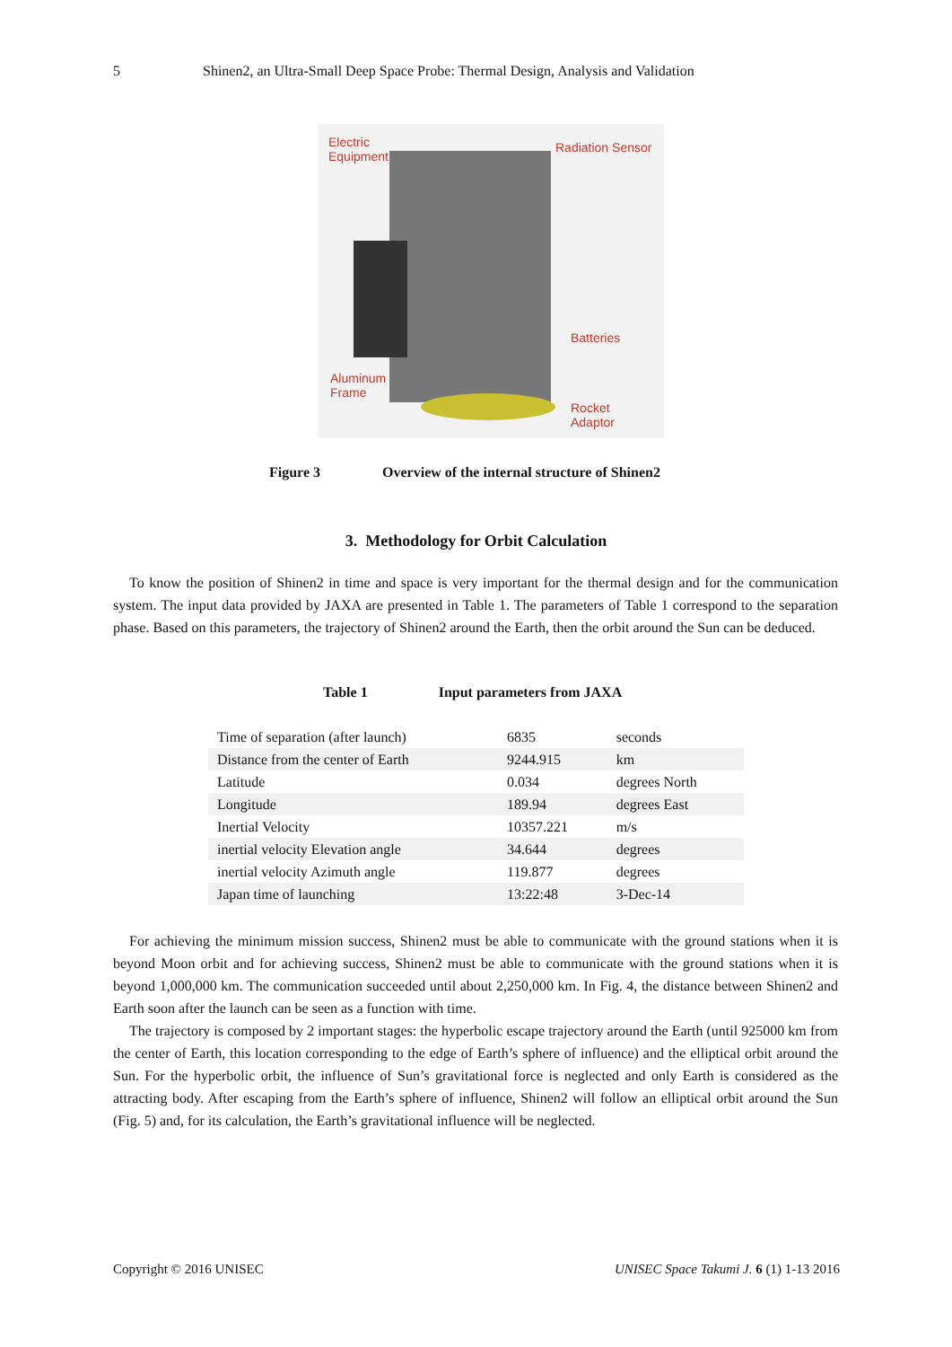5 Shinen2, an Ultra-Small Deep Space Probe: Thermal Design, Analysis and Validation
Electric
Equipment
Radiation Sensor
Batteries
Aluminum
Frame
Rocket
Adaptor
Figure 3 Overview of the internal structure of Shinen2
3. Methodology for Orbit Calculation
To know the position of Shinen2 in time and space is very important for the thermal design and for the communication system. The input data provided by JAXA are presented in Table 1. The parameters of Table 1 correspond to the separation phase. Based on this parameters, the trajectory of Shinen2 around the Earth, then the orbit around the Sun can be deduced.
Table 1 Input parameters from JAXA
| Time of separation (after launch) | 6835 | seconds |
| Distance from the center of Earth | 9244.915 | km |
| Latitude | 0.034 | degrees North |
| Longitude | 189.94 | degrees East |
| Inertial Velocity | 10357.221 | m/s |
| inertial velocity Elevation angle | 34.644 | degrees |
| inertial velocity Azimuth angle | 119.877 | degrees |
| Japan time of launching | 13:22:48 | 3-Dec-14 |
For achieving the minimum mission success, Shinen2 must be able to communicate with the ground stations when it is beyond Moon orbit and for achieving success, Shinen2 must be able to communicate with the ground stations when it is beyond 1,000,000 km. The communication succeeded until about 2,250,000 km. In Fig. 4, the distance between Shinen2 and Earth soon after the launch can be seen as a function with time.
The trajectory is composed by 2 important stages: the hyperbolic escape trajectory around the Earth (until 925000 km from the center of Earth, this location corresponding to the edge of Earth’s sphere of influence) and the elliptical orbit around the Sun. For the hyperbolic orbit, the influence of Sun’s gravitational force is neglected and only Earth is considered as the attracting body. After escaping from the Earth’s sphere of influence, Shinen2 will follow an elliptical orbit around the Sun (Fig. 5) and, for its calculation, the Earth’s gravitational influence will be neglected.
Copyright © 2016 UNISEC UNISEC Space Takumi J. 6 (1) 1-13 2016